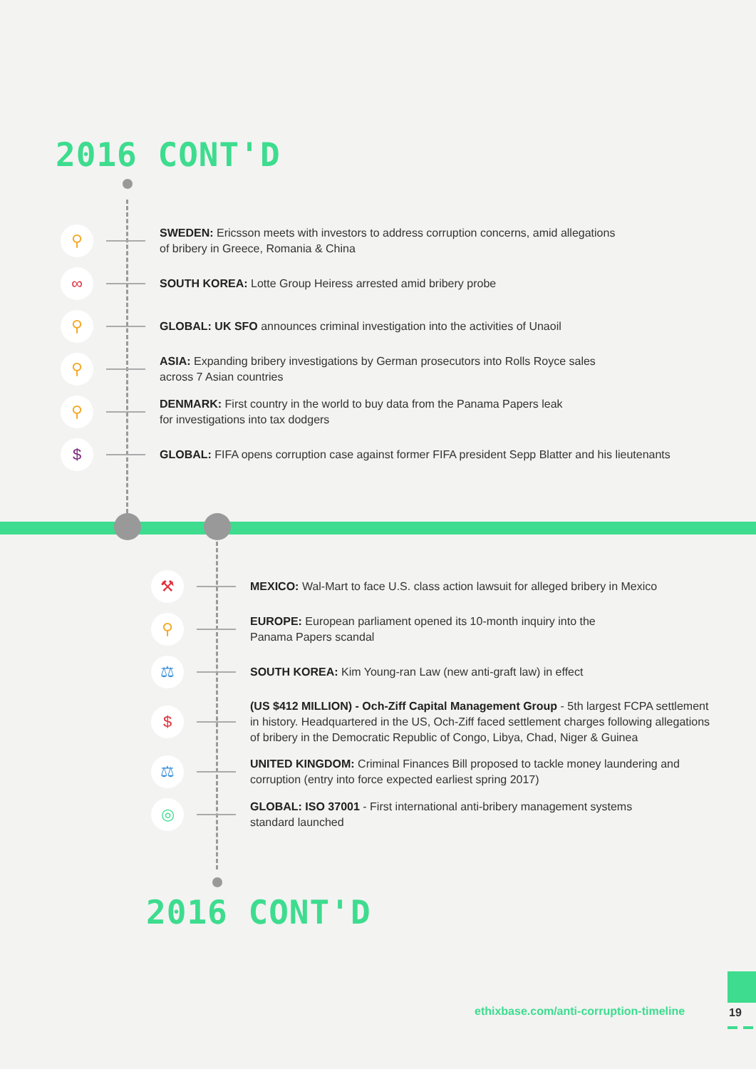2016 CONT'D
⚲
SWEDEN: Ericsson meets with investors to address corruption concerns, amid allegations
of bribery in Greece, Romania & China
∞
SOUTH KOREA: Lotte Group Heiress arrested amid bribery probe
⚲
GLOBAL: UK SFO announces criminal investigation into the activities of Unaoil
⚲
ASIA: Expanding bribery investigations by German prosecutors into Rolls Royce sales
across 7 Asian countries
⚲
DENMARK: First country in the world to buy data from the Panama Papers leak
for investigations into tax dodgers
$
GLOBAL: FIFA opens corruption case against former FIFA president Sepp Blatter and his lieutenants
⚒
MEXICO: Wal-Mart to face U.S. class action lawsuit for alleged bribery in Mexico
⚲
EUROPE: European parliament opened its 10-month inquiry into the
Panama Papers scandal
⚖
SOUTH KOREA: Kim Young-ran Law (new anti-graft law) in effect
$
(US $412 MILLION) - Och-Ziff Capital Management Group - 5th largest FCPA settlement
in history. Headquartered in the US, Och-Ziff faced settlement charges following allegations
of bribery in the Democratic Republic of Congo, Libya, Chad, Niger & Guinea
⚖
UNITED KINGDOM: Criminal Finances Bill proposed to tackle money laundering and
corruption (entry into force expected earliest spring 2017)
◎
GLOBAL: ISO 37001 - First international anti-bribery management systems
standard launched
2016 CONT'D
ethixbase.com/anti-corruption-timeline
19